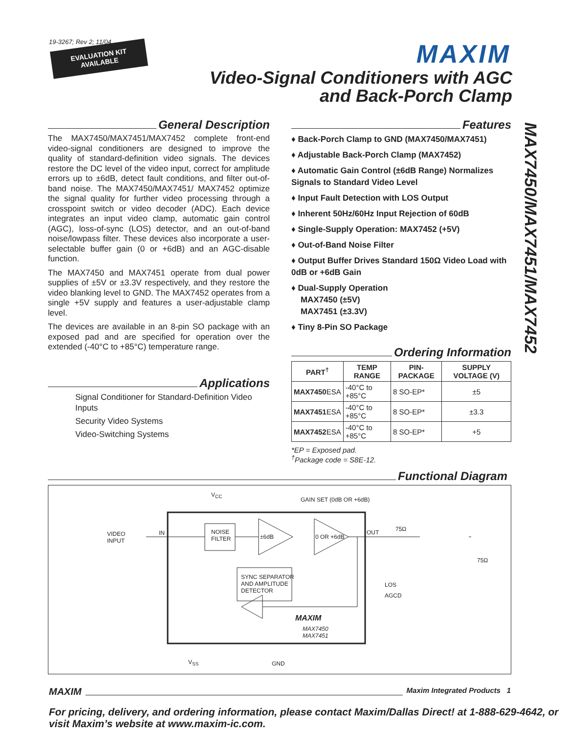19-3267; Rev 2; 11/04
EVALUATION KIT
AVAILABLE
MAXIM
Video-Signal Conditioners with AGC
and Back-Porch Clamp
MAX7450/MAX7451/MAX7452
General Description
The MAX7450/MAX7451/MAX7452 complete front-end video-signal conditioners are designed to improve the quality of standard-definition video signals. The devices restore the DC level of the video input, correct for amplitude errors up to ±6dB, detect fault conditions, and filter out-of-band noise. The MAX7450/MAX7451/ MAX7452 optimize the signal quality for further video processing through a crosspoint switch or video decoder (ADC). Each device integrates an input video clamp, automatic gain control (AGC), loss-of-sync (LOS) detector, and an out-of-band noise/lowpass filter. These devices also incorporate a user-selectable buffer gain (0 or +6dB) and an AGC-disable function.
The MAX7450 and MAX7451 operate from dual power supplies of ±5V or ±3.3V respectively, and they restore the video blanking level to GND. The MAX7452 operates from a single +5V supply and features a user-adjustable clamp level.
The devices are available in an 8-pin SO package with an exposed pad and are specified for operation over the extended (-40°C to +85°C) temperature range.
Applications
Signal Conditioner for Standard-Definition Video Inputs
Security Video Systems
Video-Switching Systems
Features
♦ Back-Porch Clamp to GND (MAX7450/MAX7451)
♦ Adjustable Back-Porch Clamp (MAX7452)
♦ Automatic Gain Control (±6dB Range) Normalizes Signals to Standard Video Level
♦ Input Fault Detection with LOS Output
♦ Inherent 50Hz/60Hz Input Rejection of 60dB
♦ Single-Supply Operation: MAX7452 (+5V)
♦ Out-of-Band Noise Filter
♦ Output Buffer Drives Standard 150Ω Video Load with 0dB or +6dB Gain
♦ Dual-Supply Operation
MAX7450 (±5V)
MAX7451 (±3.3V)
♦ Tiny 8-Pin SO Package
Ordering Information
| PART<sup>†</sup> | TEMP RANGE | PIN-PACKAGE | SUPPLY VOLTAGE (V) |
| --- | --- | --- | --- |
| MAX7450 ESA | -40°C to +85°C | 8 SO-EP* | ±5 |
| MAX7451 ESA | -40°C to +85°C | 8 SO-EP* | ±3.3 |
| MAX7452 ESA | -40°C to +85°C | 8 SO-EP* | +5 |
*EP = Exposed pad.
<sup>†</sup> Package code = S8E-12.
Functional Diagram
V<sub>CC</sub>
GAIN SET (0dB OR +6dB)
VIDEO
INPUT
IN
NOISE
FILTER
±6dB 0 OR +6dB
OUT 75Ω
75Ω
SYNC SEPARATOR
AND AMPLITUDE
DETECTOR
LOS
AGCD
MAXIM
MAX7450
MAX7451
V<sub>SS</sub> GND
MAXIM Maxim Integrated Products 1
For pricing, delivery, and ordering information, please contact Maxim/Dallas Direct! at 1-888-629-4642, or visit Maxim’s website at www.maxim-ic.com.